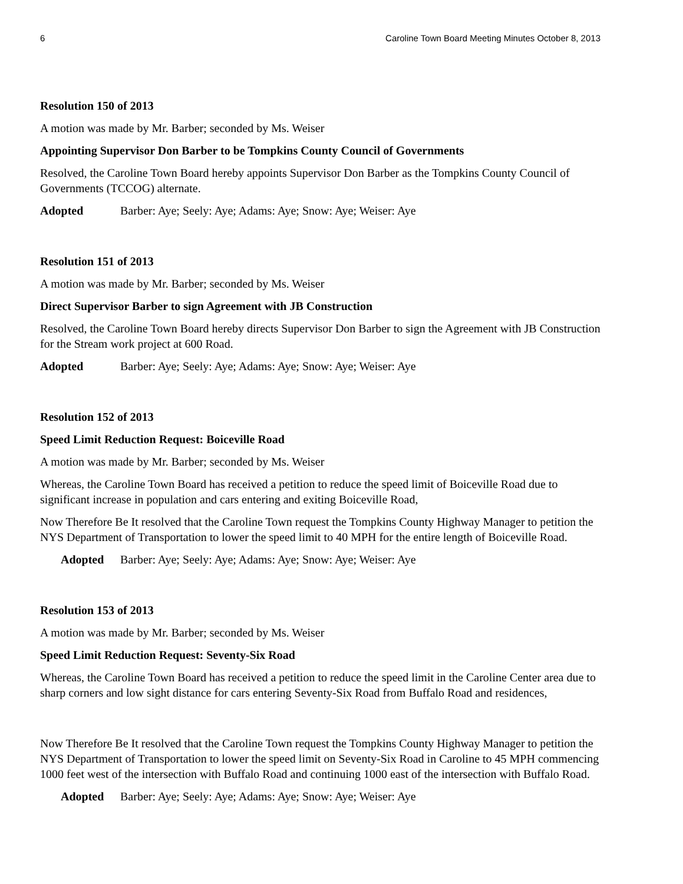6 Caroline Town Board Meeting Minutes October 8, 2013
Resolution 150 of 2013
A motion was made by Mr. Barber; seconded by Ms. Weiser
Appointing Supervisor Don Barber to be Tompkins County Council of Governments
Resolved, the Caroline Town Board hereby appoints Supervisor Don Barber as the Tompkins County Council of Governments (TCCOG) alternate.
Adopted Barber: Aye; Seely: Aye; Adams: Aye; Snow: Aye; Weiser: Aye
Resolution 151 of 2013
A motion was made by Mr. Barber; seconded by Ms. Weiser
Direct Supervisor Barber to sign Agreement with JB Construction
Resolved, the Caroline Town Board hereby directs Supervisor Don Barber to sign the Agreement with JB Construction for the Stream work project at 600 Road.
Adopted Barber: Aye; Seely: Aye; Adams: Aye; Snow: Aye; Weiser: Aye
Resolution 152 of 2013
Speed Limit Reduction Request: Boiceville Road
A motion was made by Mr. Barber; seconded by Ms. Weiser
Whereas, the Caroline Town Board has received a petition to reduce the speed limit of Boiceville Road due to significant increase in population and cars entering and exiting Boiceville Road,
Now Therefore Be It resolved that the Caroline Town request the Tompkins County Highway Manager to petition the NYS Department of Transportation to lower the speed limit to 40 MPH for the entire length of Boiceville Road.
Adopted Barber: Aye; Seely: Aye; Adams: Aye; Snow: Aye; Weiser: Aye
Resolution 153 of 2013
A motion was made by Mr. Barber; seconded by Ms. Weiser
Speed Limit Reduction Request: Seventy-Six Road
Whereas, the Caroline Town Board has received a petition to reduce the speed limit in the Caroline Center area due to sharp corners and low sight distance for cars entering Seventy-Six Road from Buffalo Road and residences,
Now Therefore Be It resolved that the Caroline Town request the Tompkins County Highway Manager to petition the NYS Department of Transportation to lower the speed limit on Seventy-Six Road in Caroline to 45 MPH commencing 1000 feet west of the intersection with Buffalo Road and continuing 1000 east of the intersection with Buffalo Road.
Adopted Barber: Aye; Seely: Aye; Adams: Aye; Snow: Aye; Weiser: Aye